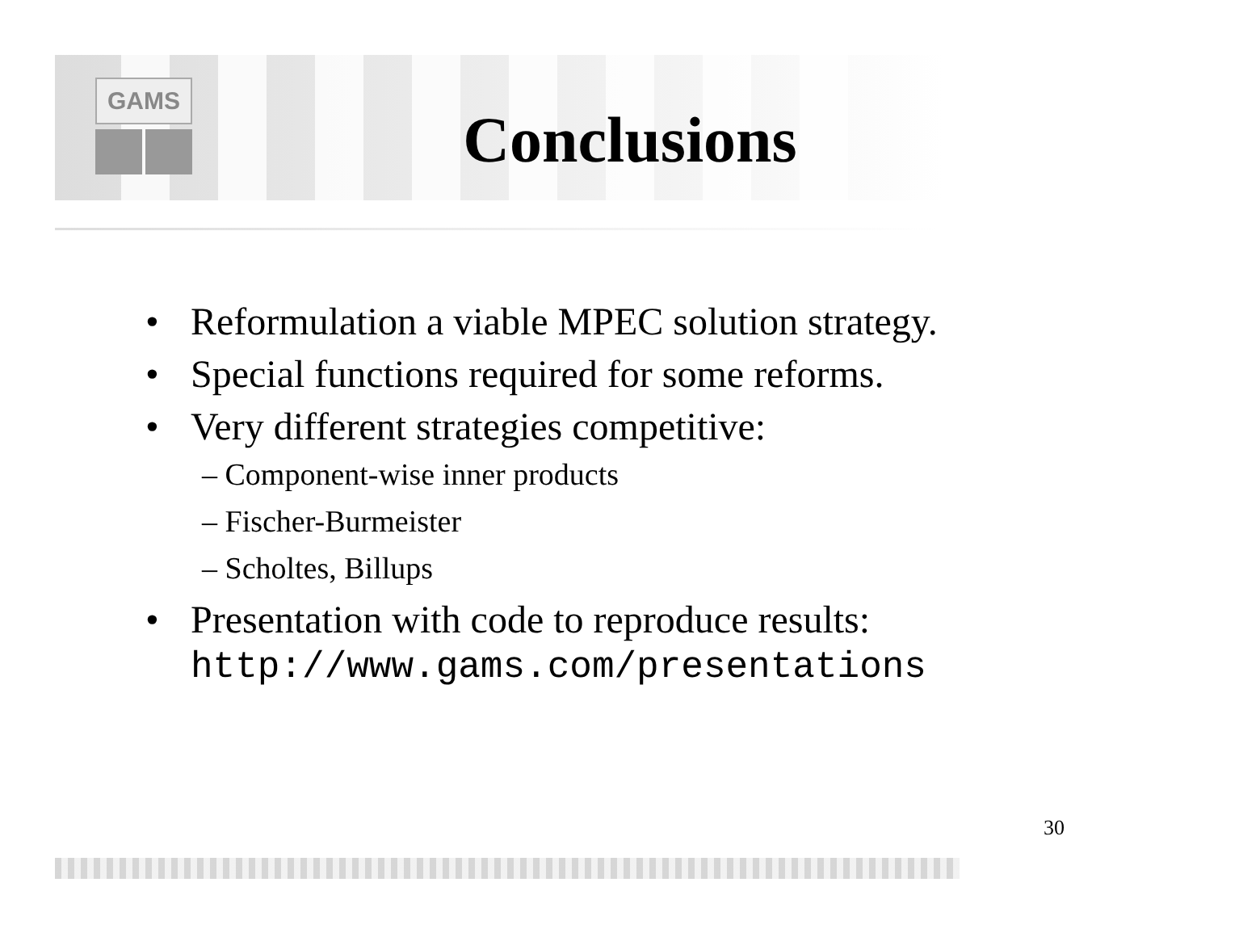GAMS
Conclusions
• Reformulation a viable MPEC solution strategy.
• Special functions required for some reforms.
• Very different strategies competitive:
– Component-wise inner products
– Fischer-Burmeister
– Scholtes, Billups
• Presentation with code to reproduce results:
http://www.gams.com/presentations
30